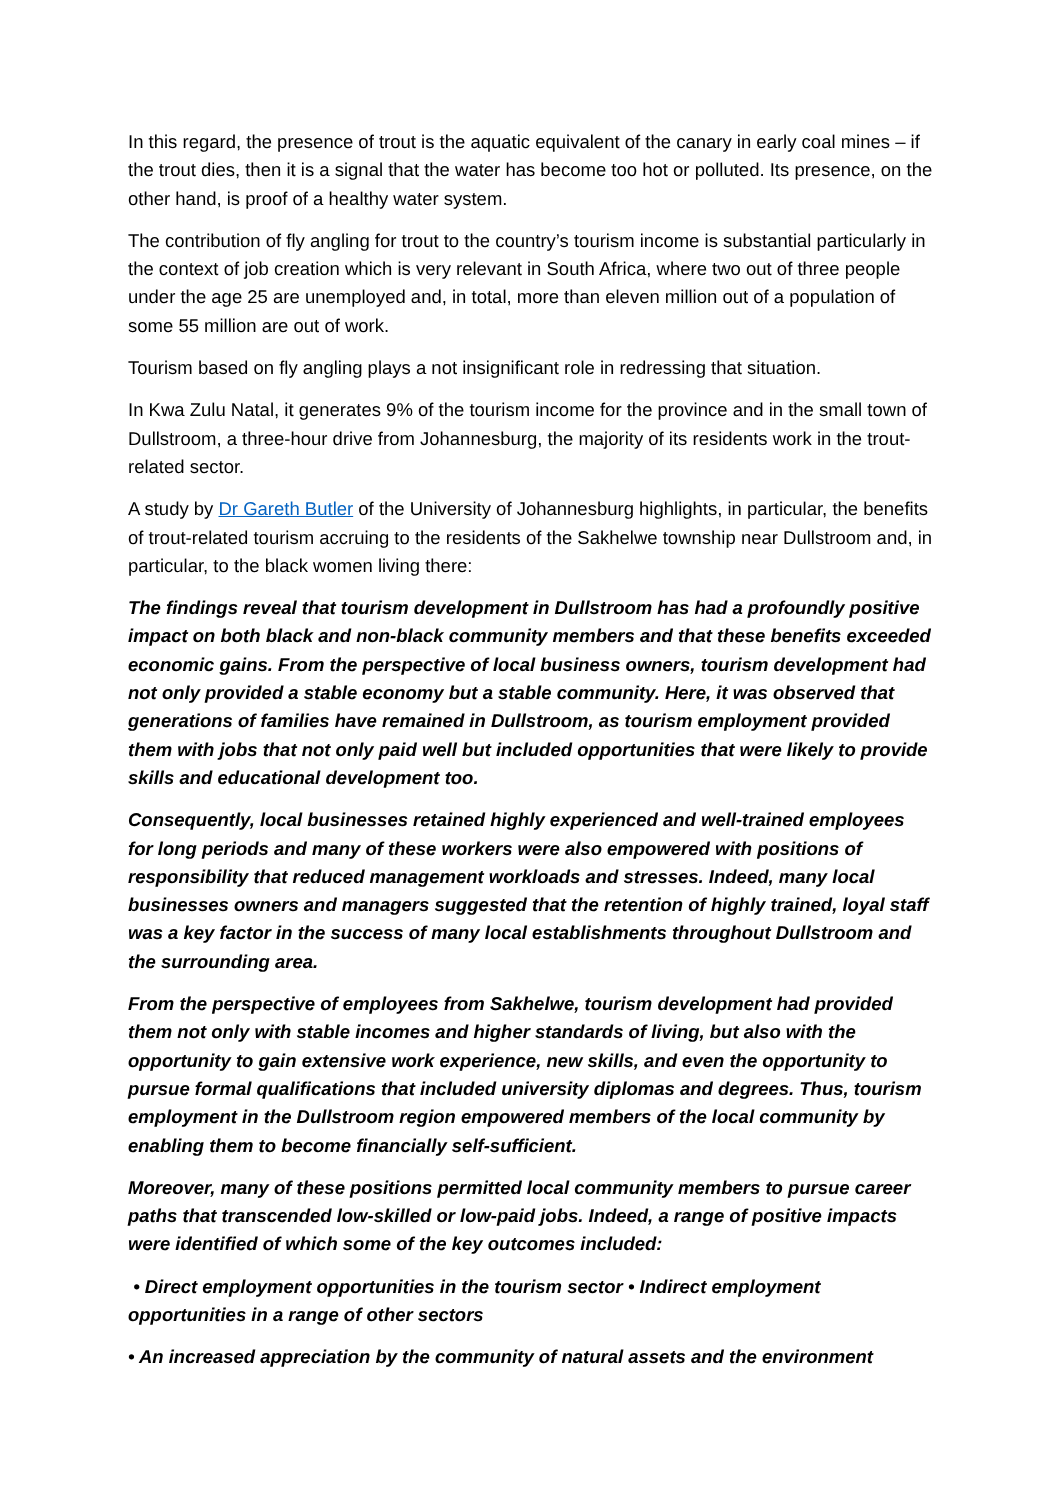In this regard, the presence of trout is the aquatic equivalent of the canary in early coal mines – if the trout dies, then it is a signal that the water has become too hot or polluted. Its presence, on the other hand, is proof of a healthy water system.
The contribution of fly angling for trout to the country’s tourism income is substantial particularly in the context of job creation which is very relevant in South Africa, where two out of three people under the age 25 are unemployed and, in total, more than eleven million out of a population of some 55 million are out of work.
Tourism based on fly angling plays a not insignificant role in redressing that situation.
In Kwa Zulu Natal, it generates 9% of the tourism income for the province and in the small town of Dullstroom, a three-hour drive from Johannesburg, the majority of its residents work in the trout-related sector.
A study by Dr Gareth Butler of the University of Johannesburg highlights, in particular, the benefits of trout-related tourism accruing to the residents of the Sakhelwe township near Dullstroom and, in particular, to the black women living there:
The findings reveal that tourism development in Dullstroom has had a profoundly positive impact on both black and non-black community members and that these benefits exceeded economic gains. From the perspective of local business owners, tourism development had not only provided a stable economy but a stable community. Here, it was observed that generations of families have remained in Dullstroom, as tourism employment provided them with jobs that not only paid well but included opportunities that were likely to provide skills and educational development too.
Consequently, local businesses retained highly experienced and well-trained employees for long periods and many of these workers were also empowered with positions of responsibility that reduced management workloads and stresses. Indeed, many local businesses owners and managers suggested that the retention of highly trained, loyal staff was a key factor in the success of many local establishments throughout Dullstroom and the surrounding area.
From the perspective of employees from Sakhelwe, tourism development had provided them not only with stable incomes and higher standards of living, but also with the opportunity to gain extensive work experience, new skills, and even the opportunity to pursue formal qualifications that included university diplomas and degrees. Thus, tourism employment in the Dullstroom region empowered members of the local community by enabling them to become financially self-sufficient.
Moreover, many of these positions permitted local community members to pursue career paths that transcended low-skilled or low-paid jobs. Indeed, a range of positive impacts were identified of which some of the key outcomes included:
• Direct employment opportunities in the tourism sector • Indirect employment opportunities in a range of other sectors
• An increased appreciation by the community of natural assets and the environment